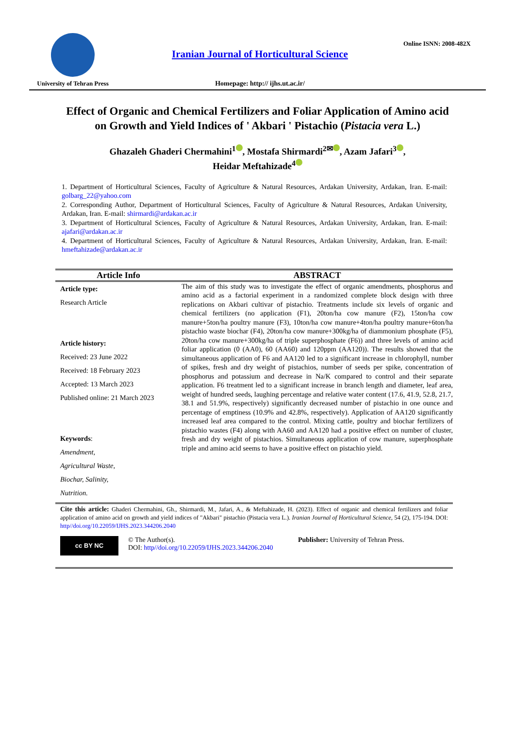University of Tehran Press
Iranian Journal of Horticultural Science
Homepage: http:// ijhs.ut.ac.ir/
Online ISNN: 2008-482X
Effect of Organic and Chemical Fertilizers and Foliar Application of Amino acid on Growth and Yield Indices of ' Akbari ' Pistachio (Pistacia vera L.)
Ghazaleh Ghaderi Chermahini<sup>1</sup> , Mostafa Shirmardi<sup>2✉</sup> , Azam Jafari<sup>3</sup> ,
Heidar Meftahizade<sup>4</sup>
1. Department of Horticultural Sciences, Faculty of Agriculture & Natural Resources, Ardakan University, Ardakan, Iran. E-mail: golbarg_22@yahoo.com
2. Corresponding Author, Department of Horticultural Sciences, Faculty of Agriculture & Natural Resources, Ardakan University, Ardakan, Iran. E-mail: shirmardi@ardakan.ac.ir
3. Department of Horticultural Sciences, Faculty of Agriculture & Natural Resources, Ardakan University, Ardakan, Iran. E-mail: ajafari@ardakan.ac.ir
4. Department of Horticultural Sciences, Faculty of Agriculture & Natural Resources, Ardakan University, Ardakan, Iran. E-mail: hmeftahizade@ardakan.ac.ir
Article Info ABSTRACT
Article type:
Research Article
Article history:
Received: 23 June 2022
Received: 18 February 2023
Accepted: 13 March 2023
Published online: 21 March 2023
Keywords:
Amendment,
Agricultural Waste,
Biochar, Salinity,
Nutrition.
The aim of this study was to investigate the effect of organic amendments, phosphorus and amino acid as a factorial experiment in a randomized complete block design with three replications on Akbari cultivar of pistachio. Treatments include six levels of organic and chemical fertilizers (no application (F1), 20ton/ha cow manure (F2), 15ton/ha cow manure+5ton/ha poultry manure (F3), 10ton/ha cow manure+4ton/ha poultry manure+6ton/ha pistachio waste biochar (F4), 20ton/ha cow manure+300kg/ha of diammonium phosphate (F5), 20ton/ha cow manure+300kg/ha of triple superphosphate (F6)) and three levels of amino acid foliar application (0 (AA0), 60 (AA60) and 120ppm (AA120)). The results showed that the simultaneous application of F6 and AA120 led to a significant increase in chlorophyll, number of spikes, fresh and dry weight of pistachios, number of seeds per spike, concentration of phosphorus and potassium and decrease in Na/K compared to control and their separate application. F6 treatment led to a significant increase in branch length and diameter, leaf area, weight of hundred seeds, laughing percentage and relative water content (17.6, 41.9, 52.8, 21.7, 38.1 and 51.9%, respectively) significantly decreased number of pistachio in one ounce and percentage of emptiness (10.9% and 42.8%, respectively). Application of AA120 significantly increased leaf area compared to the control. Mixing cattle, poultry and biochar fertilizers of pistachio wastes (F4) along with AA60 and AA120 had a positive effect on number of cluster, fresh and dry weight of pistachios. Simultaneous application of cow manure, superphosphate triple and amino acid seems to have a positive effect on pistachio yield.
Cite this article: Ghaderi Chermahini, Gh., Shirmardi, M., Jafari, A., & Meftahizade, H. (2023). Effect of organic and chemical fertilizers and foliar application of amino acid on growth and yield indices of "Akbari" pistachio (Pistacia vera L.). Iranian Journal of Horticultural Science, 54 (2), 175-194. DOI: http//doi.org/10.22059/IJHS.2023.344206.2040
cc BY NC
© The Author(s).
DOI: http//doi.org/10.22059/IJHS.2023.344206.2040
Publisher: University of Tehran Press.